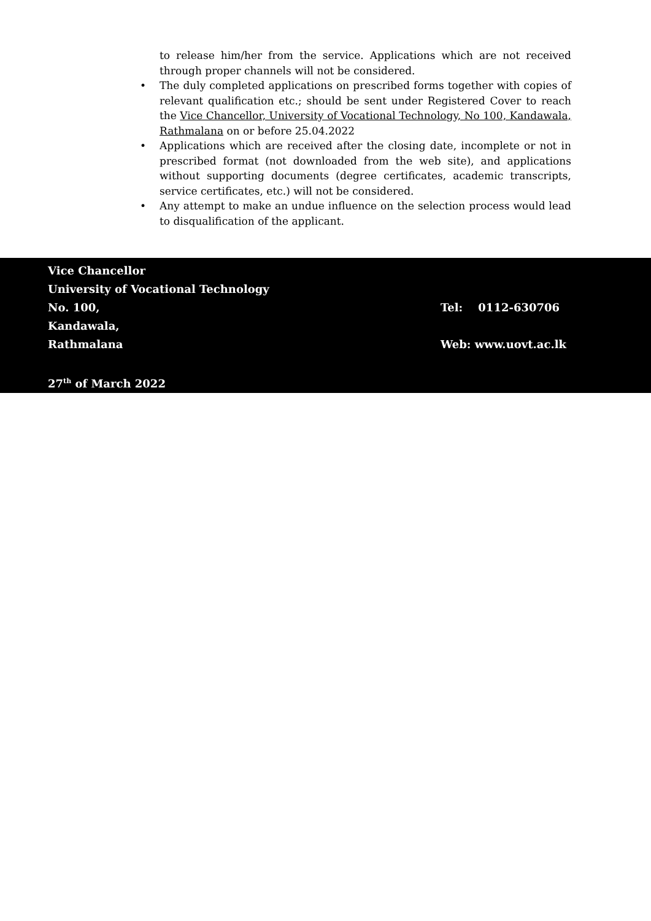to release him/her from the service. Applications which are not received through proper channels will not be considered.
• The duly completed applications on prescribed forms together with copies of relevant qualification etc.; should be sent under Registered Cover to reach the Vice Chancellor, University of Vocational Technology, No 100, Kandawala, Rathmalana on or before 25.04.2022
• Applications which are received after the closing date, incomplete or not in prescribed format (not downloaded from the web site), and applications without supporting documents (degree certificates, academic transcripts, service certificates, etc.) will not be considered.
• Any attempt to make an undue influence on the selection process would lead to disqualification of the applicant.
Vice Chancellor
University of Vocational Technology
No. 100, Tel: 0112-630706
Kandawala,
Rathmalana Web: www.uovt.ac.lk
27<sup>th</sup> of March 2022